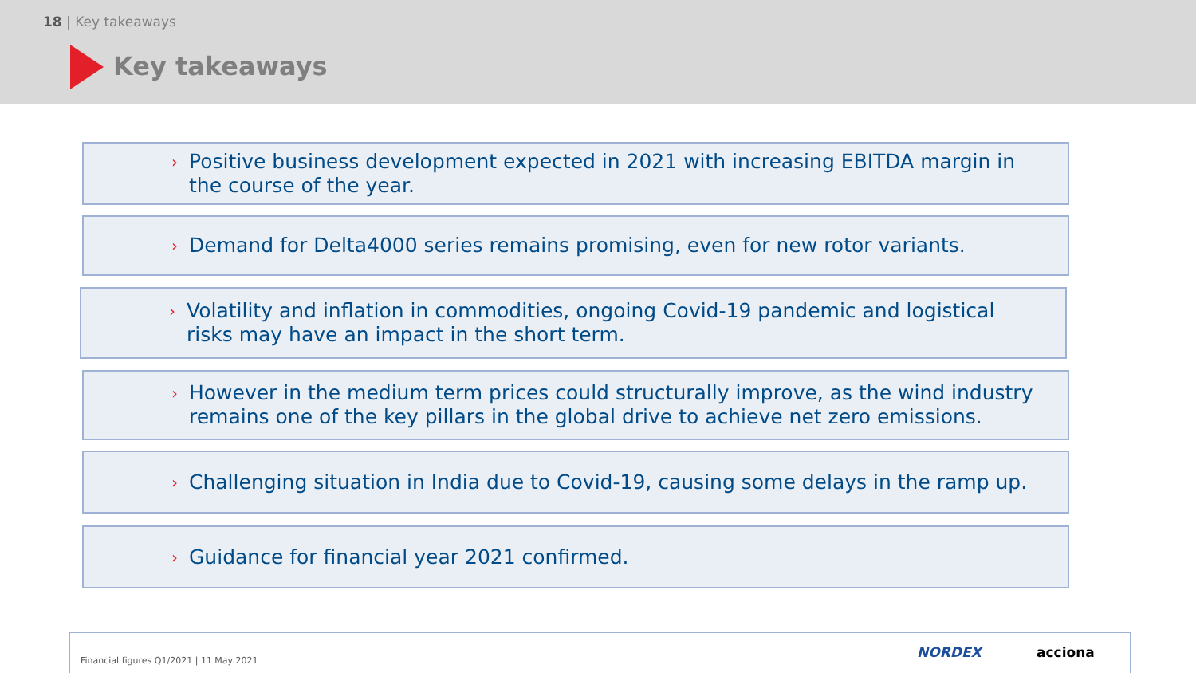18 | Key takeaways
Key takeaways
› Positive business development expected in 2021 with increasing EBITDA margin in the course of the year.
› Demand for Delta4000 series remains promising, even for new rotor variants.
› Volatility and inflation in commodities, ongoing Covid-19 pandemic and logistical risks may have an impact in the short term.
› However in the medium term prices could structurally improve, as the wind industry remains one of the key pillars in the global drive to achieve net zero emissions.
› Challenging situation in India due to Covid-19, causing some delays in the ramp up.
› Guidance for financial year 2021 confirmed.
Financial figures Q1/2021 | 11 May 2021
NORDEX acciona